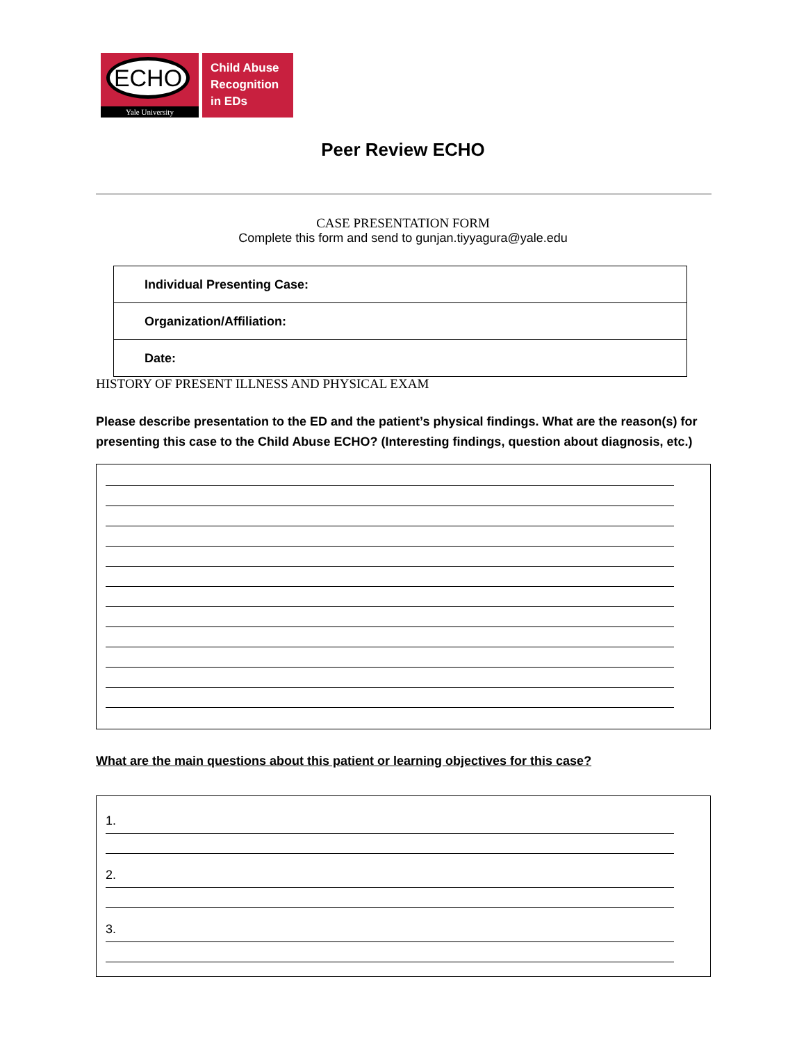ECHO
Yale University
Child Abuse
Recognition
in EDs
Peer Review ECHO
CASE PRESENTATION FORM
Complete this form and send to gunjan.tiyyagura@yale.edu
| Individual Presenting Case: |
| Organization/Affiliation: |
| Date: |
HISTORY OF PRESENT ILLNESS AND PHYSICAL EXAM
Please describe presentation to the ED and the patient’s physical findings. What are the reason(s) for presenting this case to the Child Abuse ECHO? (Interesting findings, question about diagnosis, etc.)
What are the main questions about this patient or learning objectives for this case?
1.
2.
3.